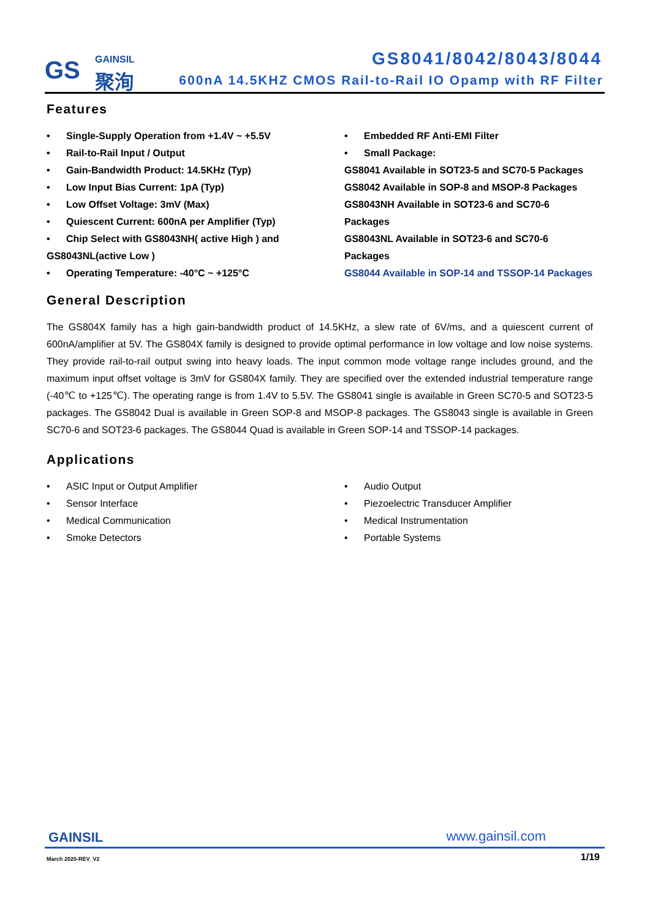GS GAINSIL
聚洵
GS8041/8042/8043/8044
600nA 14.5KHZ CMOS Rail-to-Rail IO Opamp with RF Filter
Features
• Single-Supply Operation from +1.4V ~ +5.5V
• Rail-to-Rail Input / Output
• Gain-Bandwidth Product: 14.5KHz (Typ)
• Low Input Bias Current: 1pA (Typ)
• Low Offset Voltage: 3mV (Max)
• Quiescent Current: 600nA per Amplifier (Typ)
• Chip Select with GS8043NH( active High ) and
GS8043NL(active Low )
• Operating Temperature: -40°C ~ +125°C
• Embedded RF Anti-EMI Filter
• Small Package:
GS8041 Available in SOT23-5 and SC70-5 Packages
GS8042 Available in SOP-8 and MSOP-8 Packages
GS8043NH Available in SOT23-6 and SC70-6 Packages
GS8043NL Available in SOT23-6 and SC70-6 Packages
GS8044 Available in SOP-14 and TSSOP-14 Packages
General Description
The GS804X family has a high gain-bandwidth product of 14.5KHz, a slew rate of 6V/ms, and a quiescent current of 600nA/amplifier at 5V. The GS804X family is designed to provide optimal performance in low voltage and low noise systems. They provide rail-to-rail output swing into heavy loads. The input common mode voltage range includes ground, and the maximum input offset voltage is 3mV for GS804X family. They are specified over the extended industrial temperature range (-40℃ to +125℃). The operating range is from 1.4V to 5.5V. The GS8041 single is available in Green SC70-5 and SOT23-5 packages. The GS8042 Dual is available in Green SOP-8 and MSOP-8 packages. The GS8043 single is available in Green SC70-6 and SOT23-6 packages. The GS8044 Quad is available in Green SOP-14 and TSSOP-14 packages.
Applications
• ASIC Input or Output Amplifier
• Sensor Interface
• Medical Communication
• Smoke Detectors
• Audio Output
• Piezoelectric Transducer Amplifier
• Medical Instrumentation
• Portable Systems
GAINSIL www.gainsil.com
March 2020-REV_V2 1/19